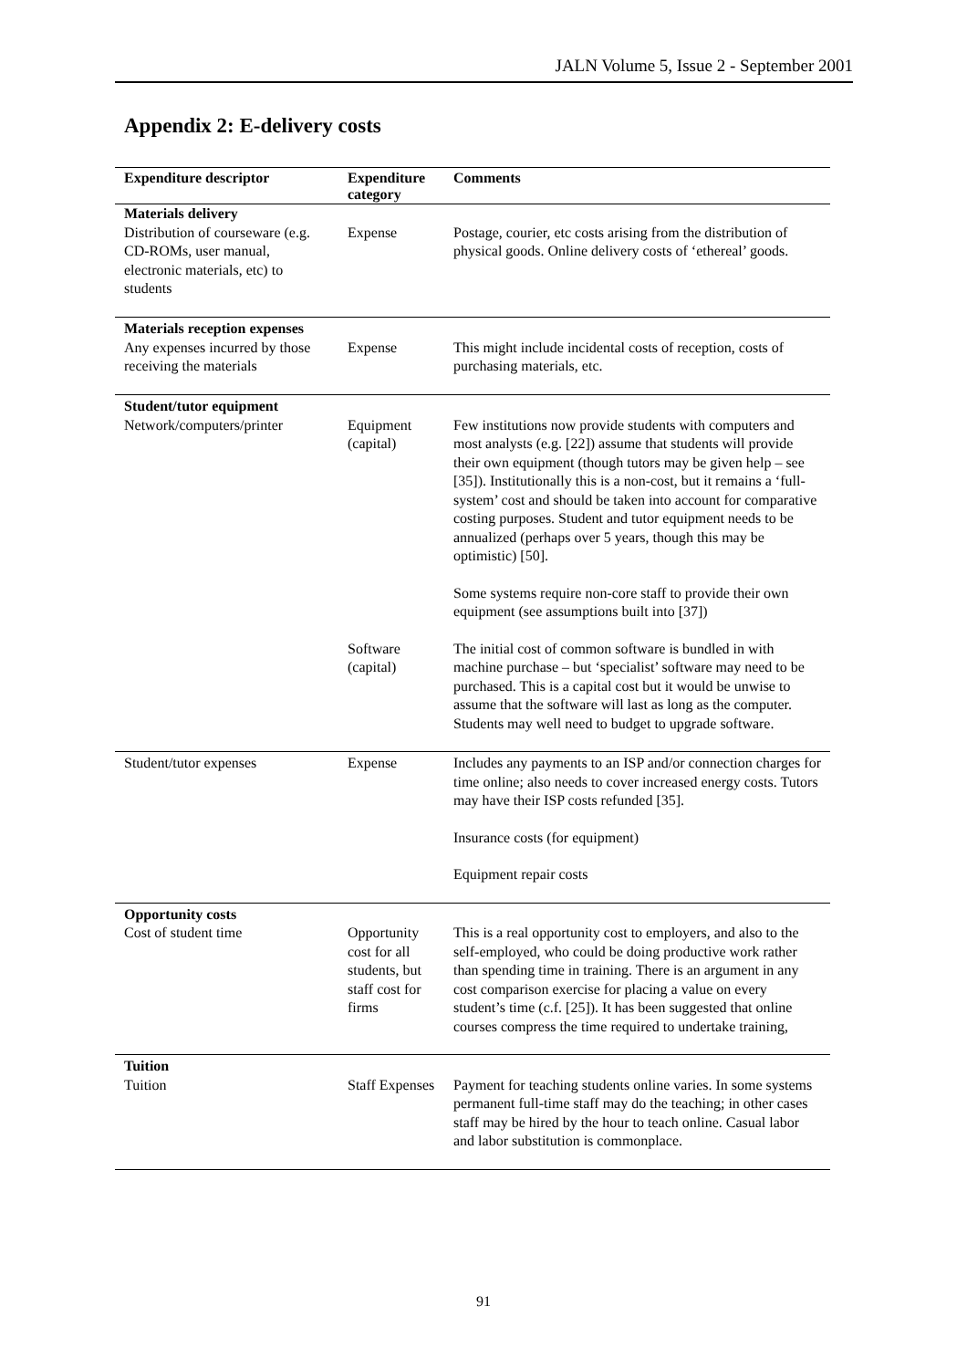JALN Volume 5, Issue 2 - September 2001
Appendix 2: E-delivery costs
| Expenditure descriptor | Expenditure category | Comments |
| --- | --- | --- |
| Materials delivery Distribution of courseware (e.g. CD-ROMs, user manual, electronic materials, etc) to students | Expense | Postage, courier, etc costs arising from the distribution of physical goods. Online delivery costs of ‘ethereal’ goods. |
| Materials reception expenses Any expenses incurred by those receiving the materials | Expense | This might include incidental costs of reception, costs of purchasing materials, etc. |
| Student/tutor equipment Network/computers/printer | Equipment (capital) | Few institutions now provide students with computers and most analysts (e.g. [22]) assume that students will provide their own equipment (though tutors may be given help – see [35]). Institutionally this is a non-cost, but it remains a ‘full-system’ cost and should be taken into account for comparative costing purposes. Student and tutor equipment needs to be annualized (perhaps over 5 years, though this may be optimistic) [50]. Some systems require non-core staff to provide their own equipment (see assumptions built into [37]) |
| | Software (capital) | The initial cost of common software is bundled in with machine purchase – but ‘specialist’ software may need to be purchased. This is a capital cost but it would be unwise to assume that the software will last as long as the computer. Students may well need to budget to upgrade software. |
| Student/tutor expenses | Expense | Includes any payments to an ISP and/or connection charges for time online; also needs to cover increased energy costs. Tutors may have their ISP costs refunded [35]. Insurance costs (for equipment) Equipment repair costs |
| Opportunity costs Cost of student time | Opportunity cost for all students, but staff cost for firms | This is a real opportunity cost to employers, and also to the self-employed, who could be doing productive work rather than spending time in training. There is an argument in any cost comparison exercise for placing a value on every student’s time (c.f. [25]). It has been suggested that online courses compress the time required to undertake training, |
| Tuition Tuition | Staff Expenses | Payment for teaching students online varies. In some systems permanent full-time staff may do the teaching; in other cases staff may be hired by the hour to teach online. Casual labor and labor substitution is commonplace. |
91